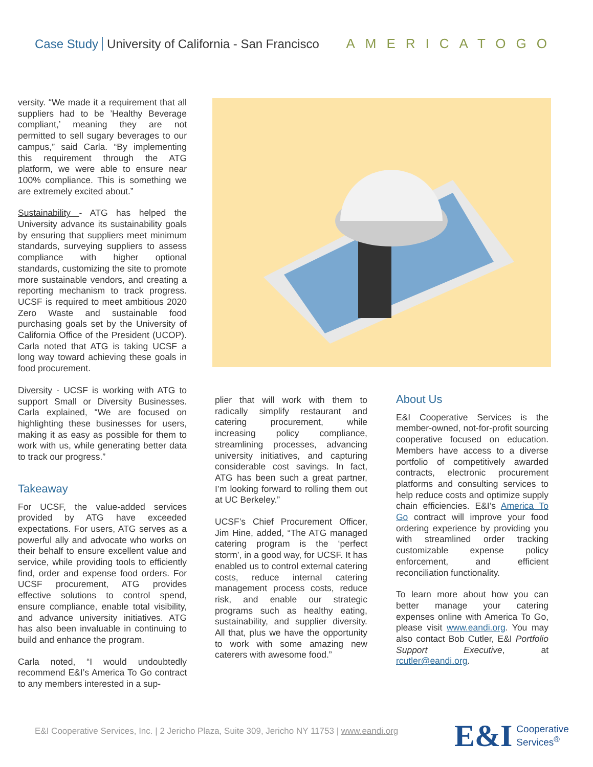Case Study University of California - San Francisco
AMERICATOGO
versity. “We made it a requirement that all suppliers had to be ’Healthy Beverage compliant,’ meaning they are not permitted to sell sugary beverages to our campus,” said Carla. “By implementing this requirement through the ATG platform, we were able to ensure near 100% compliance. This is something we are extremely excited about.”
Sustainability - ATG has helped the University advance its sustainability goals by ensuring that suppliers meet minimum standards, surveying suppliers to assess compliance with higher optional standards, customizing the site to promote more sustainable vendors, and creating a reporting mechanism to track progress. UCSF is required to meet ambitious 2020 Zero Waste and sustainable food purchasing goals set by the University of California Office of the President (UCOP). Carla noted that ATG is taking UCSF a long way toward achieving these goals in food procurement.
Diversity - UCSF is working with ATG to support Small or Diversity Businesses. Carla explained, “We are focused on highlighting these businesses for users, making it as easy as possible for them to work with us, while generating better data to track our progress.”
Takeaway
For UCSF, the value-added services provided by ATG have exceeded expectations. For users, ATG serves as a powerful ally and advocate who works on their behalf to ensure excellent value and service, while providing tools to efficiently find, order and expense food orders. For UCSF procurement, ATG provides effective solutions to control spend, ensure compliance, enable total visibility, and advance university initiatives. ATG has also been invaluable in continuing to build and enhance the program.
Carla noted, “I would undoubtedly recommend E&I’s America To Go contract to any members interested in a sup-
plier that will work with them to radically simplify restaurant and catering procurement, while increasing policy compliance, streamlining processes, advancing university initiatives, and capturing considerable cost savings. In fact, ATG has been such a great partner, I’m looking forward to rolling them out at UC Berkeley.”
UCSF’s Chief Procurement Officer, Jim Hine, added, “The ATG managed catering program is the ‘perfect storm’, in a good way, for UCSF. It has enabled us to control external catering costs, reduce internal catering management process costs, reduce risk, and enable our strategic programs such as healthy eating, sustainability, and supplier diversity. All that, plus we have the opportunity to work with some amazing new caterers with awesome food.”
About Us
E&I Cooperative Services is the member-owned, not-for-profit sourcing cooperative focused on education. Members have access to a diverse portfolio of competitively awarded contracts, electronic procurement platforms and consulting services to help reduce costs and optimize supply chain efficiencies. E&I’s America To Go contract will improve your food ordering experience by providing you with streamlined order tracking customizable expense policy enforcement, and efficient reconciliation functionality.
To learn more about how you can better manage your catering expenses online with America To Go, please visit www.eandi.org. You may also contact Bob Cutler, E&I Portfolio Support Executive, at rcutler@eandi.org.
E&I Cooperative Services, Inc. | 2 Jericho Plaza, Suite 309, Jericho NY 11753 | www.eandi.org
E&I Cooperative
Services<sup>®</sup>